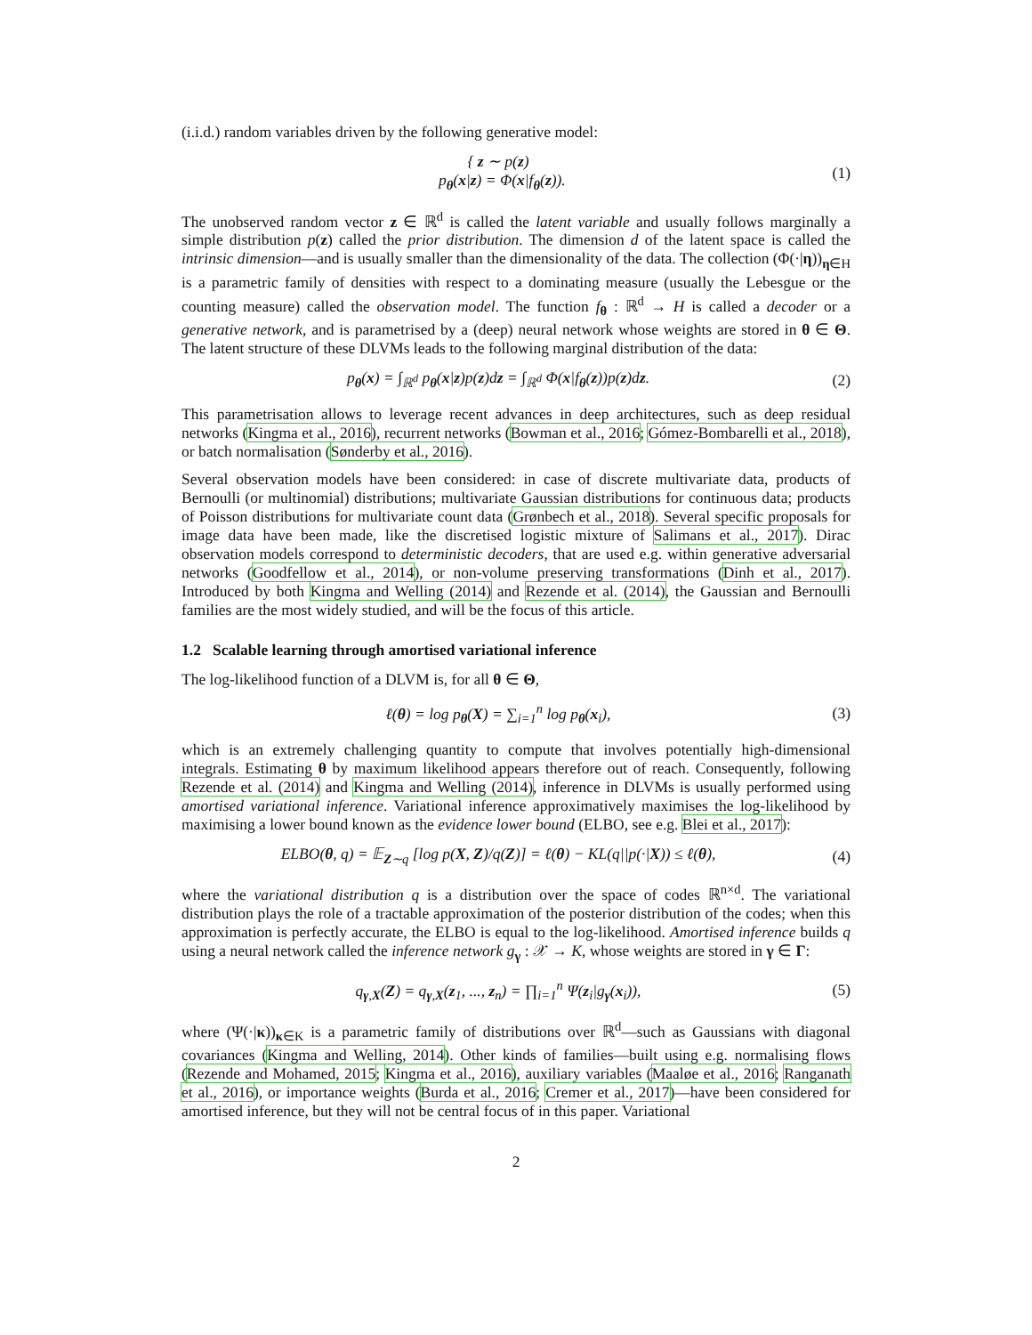(i.i.d.) random variables driven by the following generative model:
{ z ∼ p(z)
p<sub>θ</sub>(x|z) = Φ(x|f<sub>θ</sub>(z)).
(1)
The unobserved random vector z ∈ ℝ<sup>d</sup> is called the latent variable and usually follows marginally a simple distribution p(z) called the prior distribution. The dimension d of the latent space is called the intrinsic dimension—and is usually smaller than the dimensionality of the data. The collection (Φ(·|η))<sub>η∈H</sub> is a parametric family of densities with respect to a dominating measure (usually the Lebesgue or the counting measure) called the observation model. The function f<sub>θ</sub> : ℝ<sup>d</sup> → H is called a decoder or a generative network, and is parametrised by a (deep) neural network whose weights are stored in θ ∈ Θ. The latent structure of these DLVMs leads to the following marginal distribution of the data:
p<sub>θ</sub>(x) = ∫<sub>ℝ<sup>d</sup></sub> p<sub>θ</sub>(x|z)p(z)dz = ∫<sub>ℝ<sup>d</sup></sub> Φ(x|f<sub>θ</sub>(z))p(z)dz.
(2)
This parametrisation allows to leverage recent advances in deep architectures, such as deep residual networks (Kingma et al., 2016), recurrent networks (Bowman et al., 2016; Gómez-Bombarelli et al., 2018), or batch normalisation (Sønderby et al., 2016).
Several observation models have been considered: in case of discrete multivariate data, products of Bernoulli (or multinomial) distributions; multivariate Gaussian distributions for continuous data; products of Poisson distributions for multivariate count data (Grønbech et al., 2018). Several specific proposals for image data have been made, like the discretised logistic mixture of Salimans et al., 2017). Dirac observation models correspond to deterministic decoders, that are used e.g. within generative adversarial networks (Goodfellow et al., 2014), or non-volume preserving transformations (Dinh et al., 2017). Introduced by both Kingma and Welling (2014) and Rezende et al. (2014), the Gaussian and Bernoulli families are the most widely studied, and will be the focus of this article.
1.2 Scalable learning through amortised variational inference
The log-likelihood function of a DLVM is, for all θ ∈ Θ,
ℓ(θ) = log p<sub>θ</sub>(X) = ∑<sub>i=1</sub><sup>n</sup> log p<sub>θ</sub>(x<sub>i</sub>),
(3)
which is an extremely challenging quantity to compute that involves potentially high-dimensional integrals. Estimating θ by maximum likelihood appears therefore out of reach. Consequently, following Rezende et al. (2014) and Kingma and Welling (2014), inference in DLVMs is usually performed using amortised variational inference. Variational inference approximatively maximises the log-likelihood by maximising a lower bound known as the evidence lower bound (ELBO, see e.g. Blei et al., 2017):
ELBO(θ, q) = 𝔼<sub>Z∼q</sub> [log p(X, Z)/q(Z)] = ℓ(θ) − KL(q||p(·|X)) ≤ ℓ(θ),
(4)
where the variational distribution q is a distribution over the space of codes ℝ<sup>n×d</sup>. The variational distribution plays the role of a tractable approximation of the posterior distribution of the codes; when this approximation is perfectly accurate, the ELBO is equal to the log-likelihood. Amortised inference builds q using a neural network called the inference network g<sub>γ</sub> : 𝒳 → K, whose weights are stored in γ ∈ Γ:
q<sub>γ,X</sub>(Z) = q<sub>γ,X</sub>(z<sub>1</sub>, ..., z<sub>n</sub>) = ∏<sub>i=1</sub><sup>n</sup> Ψ(z<sub>i</sub>|g<sub>γ</sub>(x<sub>i</sub>)),
(5)
where (Ψ(·|κ))<sub>κ∈K</sub> is a parametric family of distributions over ℝ<sup>d</sup>—such as Gaussians with diagonal covariances (Kingma and Welling, 2014). Other kinds of families—built using e.g. normalising flows (Rezende and Mohamed, 2015; Kingma et al., 2016), auxiliary variables (Maaløe et al., 2016; Ranganath et al., 2016), or importance weights (Burda et al., 2016; Cremer et al., 2017)—have been considered for amortised inference, but they will not be central focus of in this paper. Variational
2